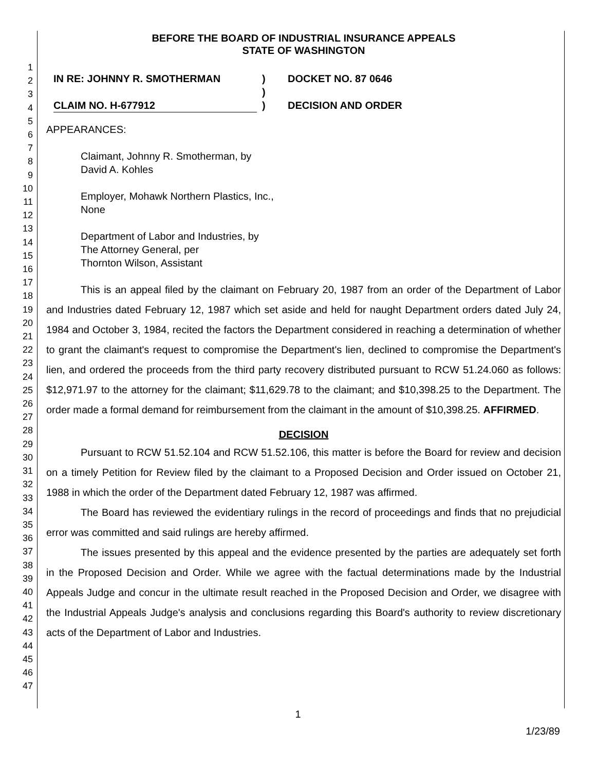1
2
3
4
5
6
7
8
9
10
11
12
13
14
15
16
17
18
19
20
21
22
23
24
25
26
27
28
29
30
31
32
33
34
35
36
37
38
39
40
41
42
43
44
45
46
47
BEFORE THE BOARD OF INDUSTRIAL INSURANCE APPEALS
STATE OF WASHINGTON
IN RE: JOHNNY R. SMOTHERMAN
CLAIM NO. H-677912
)
)
)
DOCKET NO. 87 0646
DECISION AND ORDER
APPEARANCES:
Claimant, Johnny R. Smotherman, by
David A. Kohles
Employer, Mohawk Northern Plastics, Inc.,
None
Department of Labor and Industries, by
The Attorney General, per
Thornton Wilson, Assistant
This is an appeal filed by the claimant on February 20, 1987 from an order of the Department of Labor and Industries dated February 12, 1987 which set aside and held for naught Department orders dated July 24, 1984 and October 3, 1984, recited the factors the Department considered in reaching a determination of whether to grant the claimant's request to compromise the Department's lien, declined to compromise the Department's lien, and ordered the proceeds from the third party recovery distributed pursuant to RCW 51.24.060 as follows: $12,971.97 to the attorney for the claimant; $11,629.78 to the claimant; and $10,398.25 to the Department. The order made a formal demand for reimbursement from the claimant in the amount of $10,398.25. AFFIRMED.
DECISION
Pursuant to RCW 51.52.104 and RCW 51.52.106, this matter is before the Board for review and decision on a timely Petition for Review filed by the claimant to a Proposed Decision and Order issued on October 21, 1988 in which the order of the Department dated February 12, 1987 was affirmed.
The Board has reviewed the evidentiary rulings in the record of proceedings and finds that no prejudicial error was committed and said rulings are hereby affirmed.
The issues presented by this appeal and the evidence presented by the parties are adequately set forth in the Proposed Decision and Order. While we agree with the factual determinations made by the Industrial Appeals Judge and concur in the ultimate result reached in the Proposed Decision and Order, we disagree with the Industrial Appeals Judge's analysis and conclusions regarding this Board's authority to review discretionary acts of the Department of Labor and Industries.
1
1/23/89